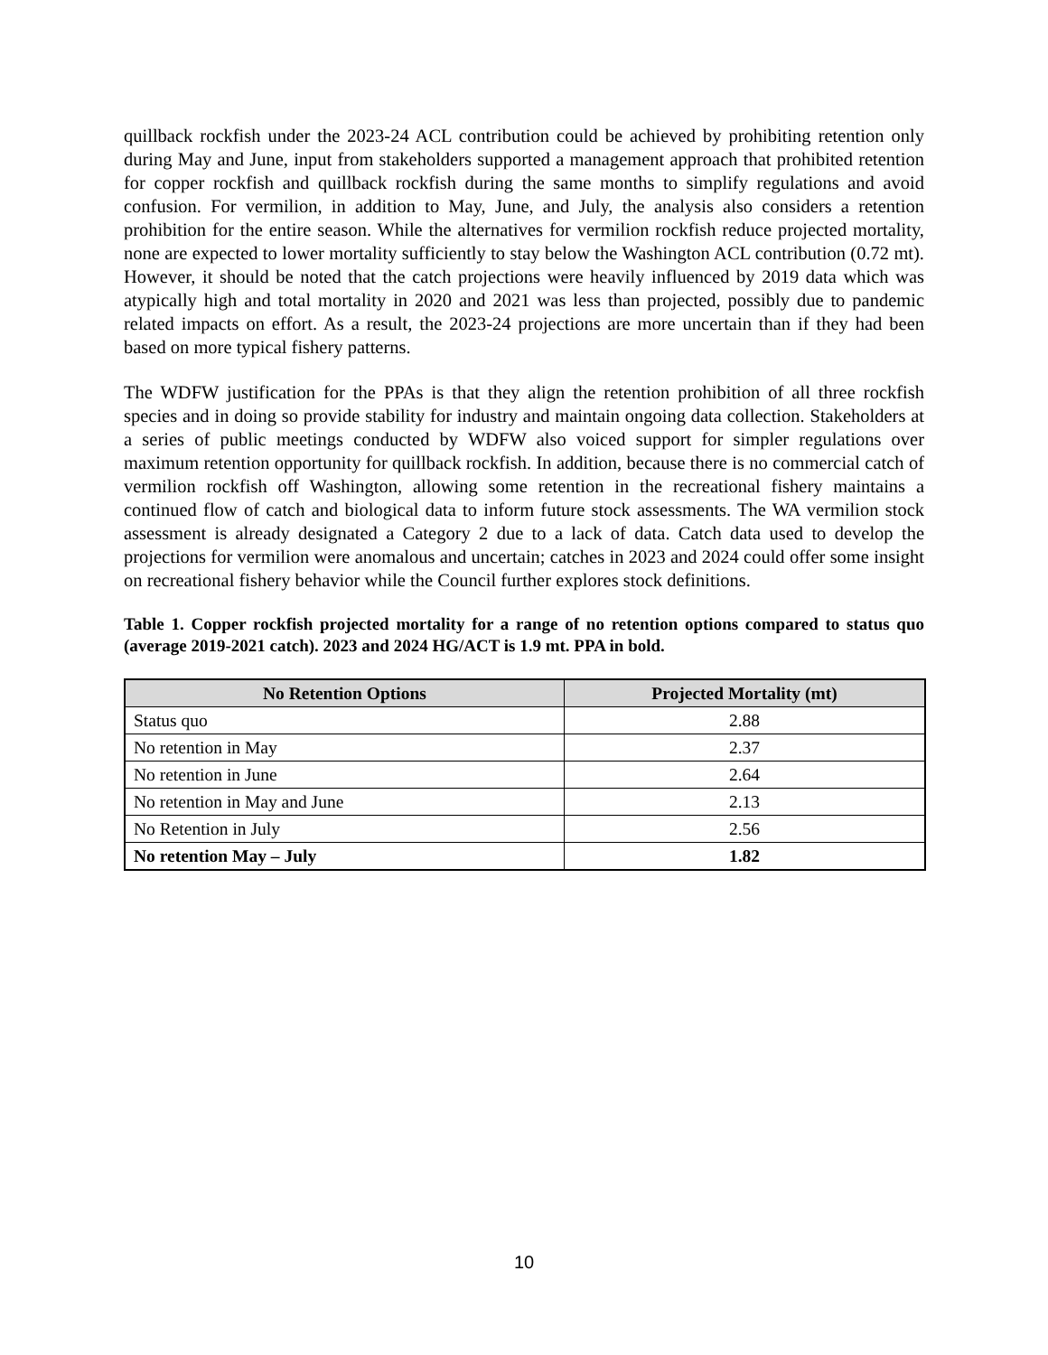quillback rockfish under the 2023-24 ACL contribution could be achieved by prohibiting retention only during May and June, input from stakeholders supported a management approach that prohibited retention for copper rockfish and quillback rockfish during the same months to simplify regulations and avoid confusion. For vermilion, in addition to May, June, and July, the analysis also considers a retention prohibition for the entire season. While the alternatives for vermilion rockfish reduce projected mortality, none are expected to lower mortality sufficiently to stay below the Washington ACL contribution (0.72 mt). However, it should be noted that the catch projections were heavily influenced by 2019 data which was atypically high and total mortality in 2020 and 2021 was less than projected, possibly due to pandemic related impacts on effort. As a result, the 2023-24 projections are more uncertain than if they had been based on more typical fishery patterns.
The WDFW justification for the PPAs is that they align the retention prohibition of all three rockfish species and in doing so provide stability for industry and maintain ongoing data collection. Stakeholders at a series of public meetings conducted by WDFW also voiced support for simpler regulations over maximum retention opportunity for quillback rockfish. In addition, because there is no commercial catch of vermilion rockfish off Washington, allowing some retention in the recreational fishery maintains a continued flow of catch and biological data to inform future stock assessments. The WA vermilion stock assessment is already designated a Category 2 due to a lack of data. Catch data used to develop the projections for vermilion were anomalous and uncertain; catches in 2023 and 2024 could offer some insight on recreational fishery behavior while the Council further explores stock definitions.
Table 1. Copper rockfish projected mortality for a range of no retention options compared to status quo (average 2019-2021 catch). 2023 and 2024 HG/ACT is 1.9 mt. PPA in bold.
| No Retention Options | Projected Mortality (mt) |
| --- | --- |
| Status quo | 2.88 |
| No retention in May | 2.37 |
| No retention in June | 2.64 |
| No retention in May and June | 2.13 |
| No Retention in July | 2.56 |
| No retention May – July | 1.82 |
10